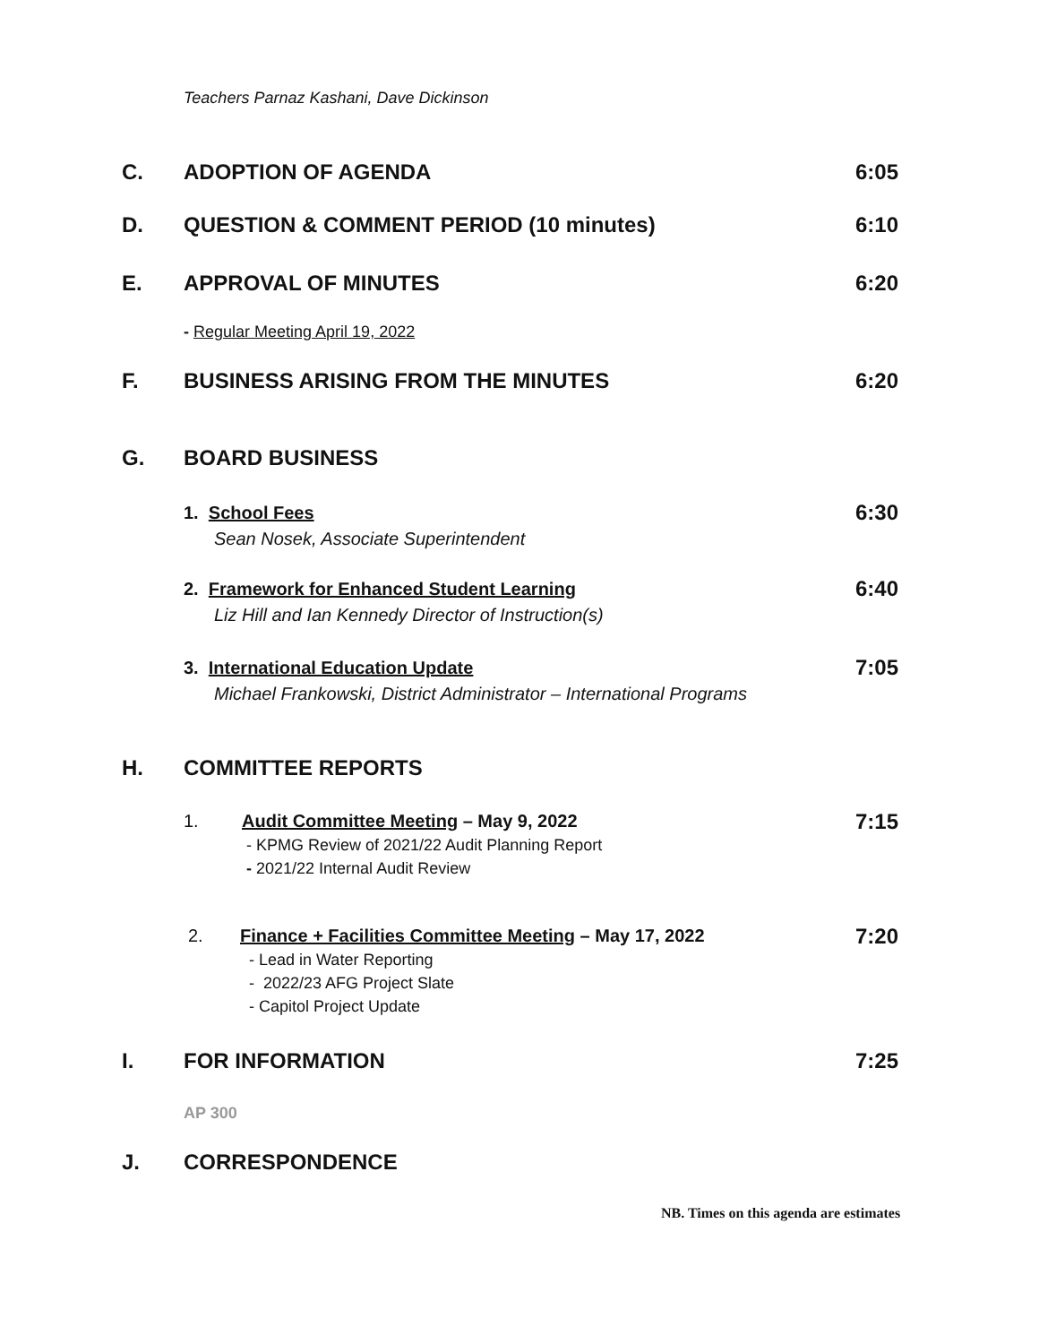Teachers Parnaz Kashani, Dave Dickinson
C. ADOPTION OF AGENDA 6:05
D. QUESTION & COMMENT PERIOD (10 minutes) 6:10
E. APPROVAL OF MINUTES 6:20
- Regular Meeting April 19, 2022
F. BUSINESS ARISING FROM THE MINUTES 6:20
G. BOARD BUSINESS
1. School Fees
Sean Nosek, Associate Superintendent
6:30
2. Framework for Enhanced Student Learning
Liz Hill and Ian Kennedy Director of Instruction(s)
6:40
3. International Education Update
Michael Frankowski, District Administrator – International Programs
7:05
H. COMMITTEE REPORTS
1.
Audit Committee Meeting – May 9, 2022
- KPMG Review of 2021/22 Audit Planning Report
- 2021/22 Internal Audit Review
7:15
2.
Finance + Facilities Committee Meeting – May 17, 2022
- Lead in Water Reporting
- 2022/23 AFG Project Slate
- Capitol Project Update
7:20
I. FOR INFORMATION 7:25
AP 300
J. CORRESPONDENCE
NB. Times on this agenda are estimates